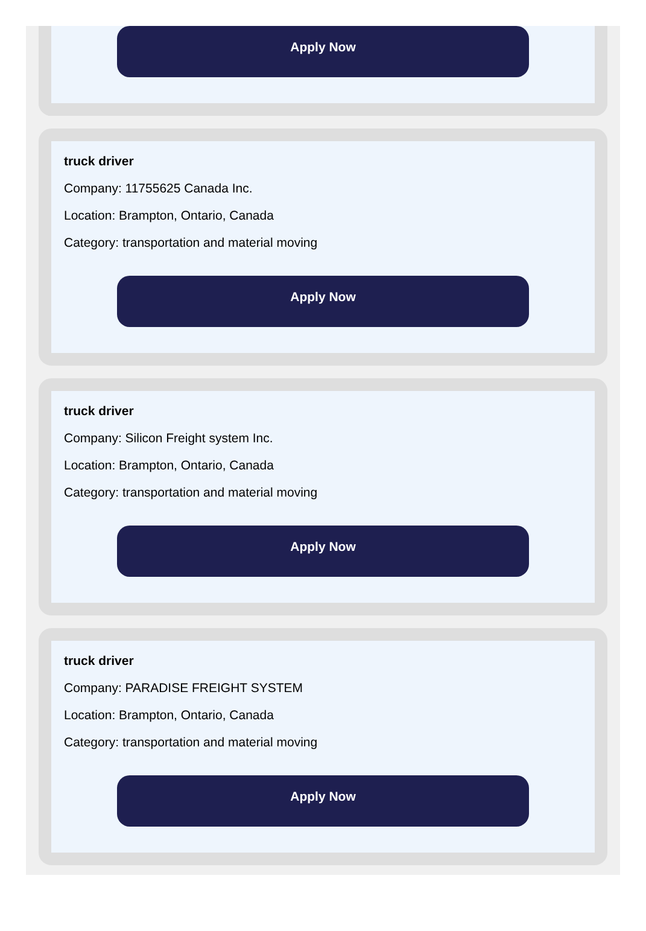Apply Now
truck driver
Company: 11755625 Canada Inc.
Location: Brampton, Ontario, Canada
Category: transportation and material moving
Apply Now
truck driver
Company: Silicon Freight system Inc.
Location: Brampton, Ontario, Canada
Category: transportation and material moving
Apply Now
truck driver
Company: PARADISE FREIGHT SYSTEM
Location: Brampton, Ontario, Canada
Category: transportation and material moving
Apply Now